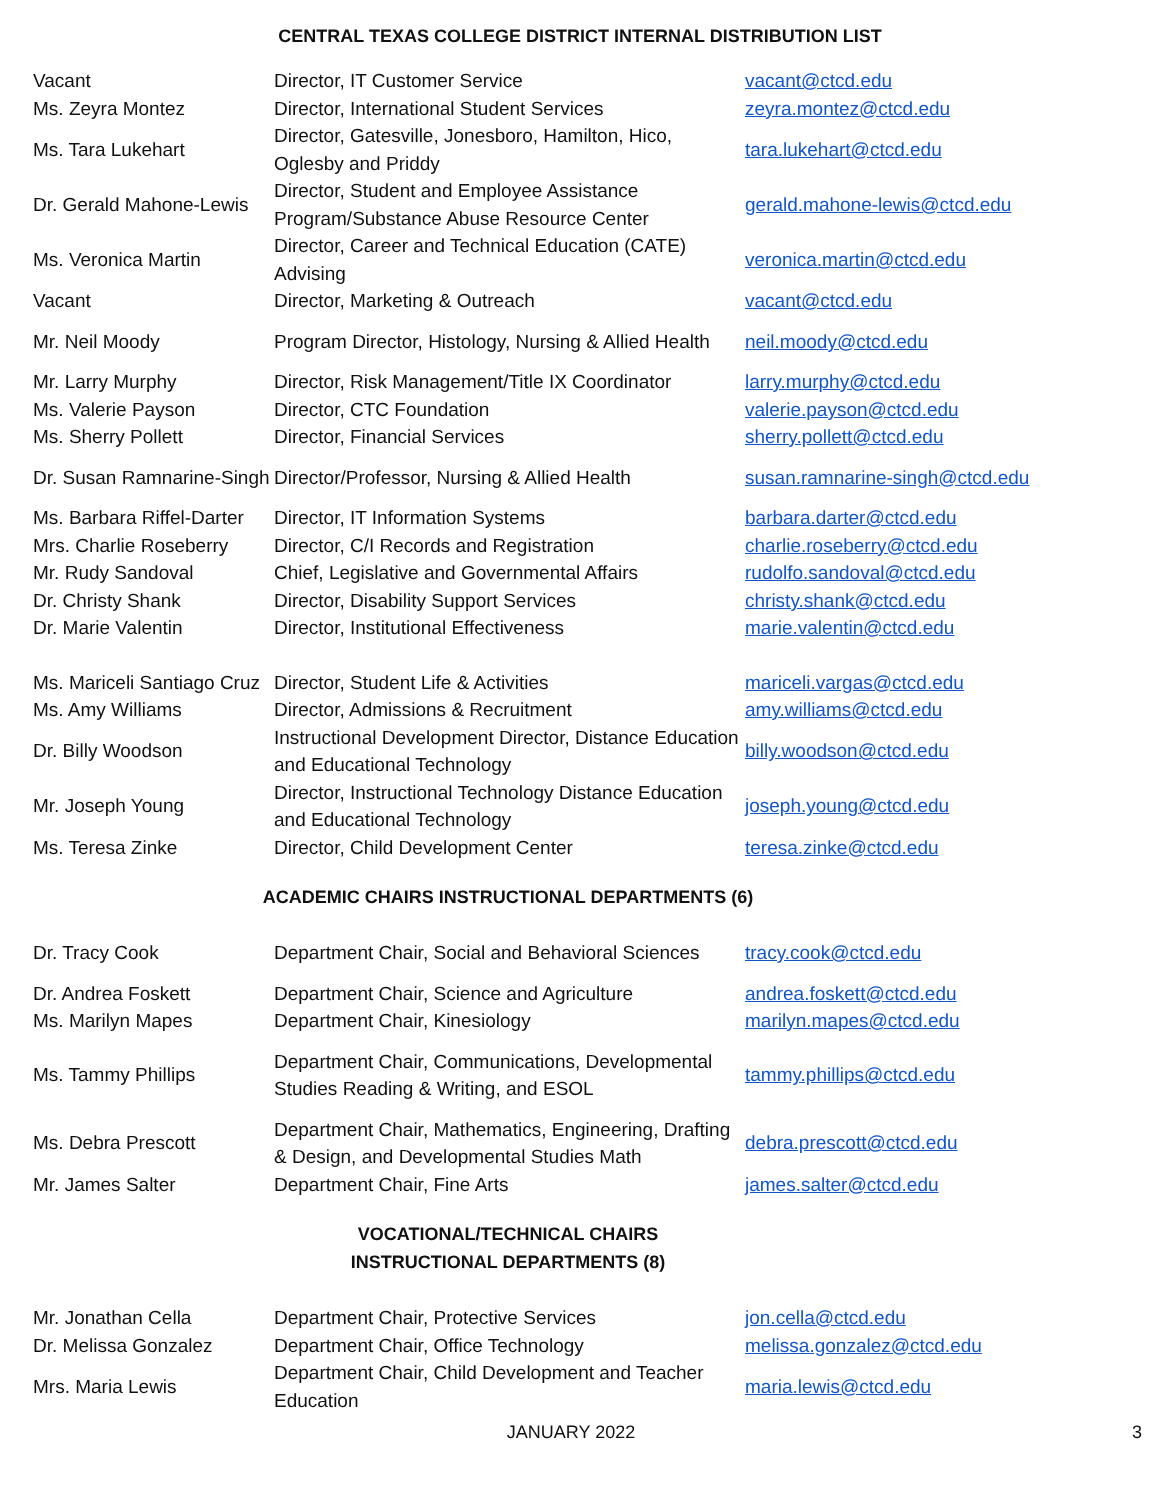CENTRAL TEXAS COLLEGE DISTRICT INTERNAL DISTRIBUTION LIST
| Vacant | Director, IT Customer Service | vacant@ctcd.edu |
| Ms. Zeyra Montez | Director, International Student Services | zeyra.montez@ctcd.edu |
| Ms. Tara Lukehart | Director, Gatesville, Jonesboro, Hamilton, Hico, Oglesby and Priddy | tara.lukehart@ctcd.edu |
| Dr. Gerald Mahone-Lewis | Director, Student and Employee Assistance Program/Substance Abuse Resource Center | gerald.mahone-lewis@ctcd.edu |
| Ms. Veronica Martin | Director, Career and Technical Education (CATE) Advising | veronica.martin@ctcd.edu |
| Vacant | Director, Marketing & Outreach | vacant@ctcd.edu |
| Mr. Neil Moody | Program Director, Histology, Nursing & Allied Health | neil.moody@ctcd.edu |
| Mr. Larry Murphy | Director, Risk Management/Title IX Coordinator | larry.murphy@ctcd.edu |
| Ms. Valerie Payson | Director, CTC Foundation | valerie.payson@ctcd.edu |
| Ms. Sherry Pollett | Director, Financial Services | sherry.pollett@ctcd.edu |
| Dr. Susan Ramnarine-Singh | Director/Professor, Nursing & Allied Health | susan.ramnarine-singh@ctcd.edu |
| Ms. Barbara Riffel-Darter | Director, IT Information Systems | barbara.darter@ctcd.edu |
| Mrs. Charlie Roseberry | Director, C/I Records and Registration | charlie.roseberry@ctcd.edu |
| Mr. Rudy Sandoval | Chief, Legislative and Governmental Affairs | rudolfo.sandoval@ctcd.edu |
| Dr. Christy Shank | Director, Disability Support Services | christy.shank@ctcd.edu |
| Dr. Marie Valentin | Director, Institutional Effectiveness | marie.valentin@ctcd.edu |
| Ms. Mariceli Santiago Cruz | Director, Student Life & Activities | mariceli.vargas@ctcd.edu |
| Ms. Amy Williams | Director, Admissions & Recruitment | amy.williams@ctcd.edu |
| Dr. Billy Woodson | Instructional Development Director, Distance Education and Educational Technology | billy.woodson@ctcd.edu |
| Mr. Joseph Young | Director, Instructional Technology Distance Education and Educational Technology | joseph.young@ctcd.edu |
| Ms. Teresa Zinke | Director, Child Development Center | teresa.zinke@ctcd.edu |
ACADEMIC CHAIRS INSTRUCTIONAL DEPARTMENTS (6)
| Dr. Tracy Cook | Department Chair, Social and Behavioral Sciences | tracy.cook@ctcd.edu |
| Dr. Andrea Foskett | Department Chair, Science and Agriculture | andrea.foskett@ctcd.edu |
| Ms. Marilyn Mapes | Department Chair, Kinesiology | marilyn.mapes@ctcd.edu |
| Ms. Tammy Phillips | Department Chair, Communications, Developmental Studies Reading & Writing, and ESOL | tammy.phillips@ctcd.edu |
| Ms. Debra Prescott | Department Chair, Mathematics, Engineering, Drafting & Design, and Developmental Studies Math | debra.prescott@ctcd.edu |
| Mr. James Salter | Department Chair, Fine Arts | james.salter@ctcd.edu |
VOCATIONAL/TECHNICAL CHAIRS
INSTRUCTIONAL DEPARTMENTS (8)
| Mr. Jonathan Cella | Department Chair, Protective Services | jon.cella@ctcd.edu |
| Dr. Melissa Gonzalez | Department Chair, Office Technology | melissa.gonzalez@ctcd.edu |
| Mrs. Maria Lewis | Department Chair, Child Development and Teacher Education | maria.lewis@ctcd.edu |
JANUARY 2022
3